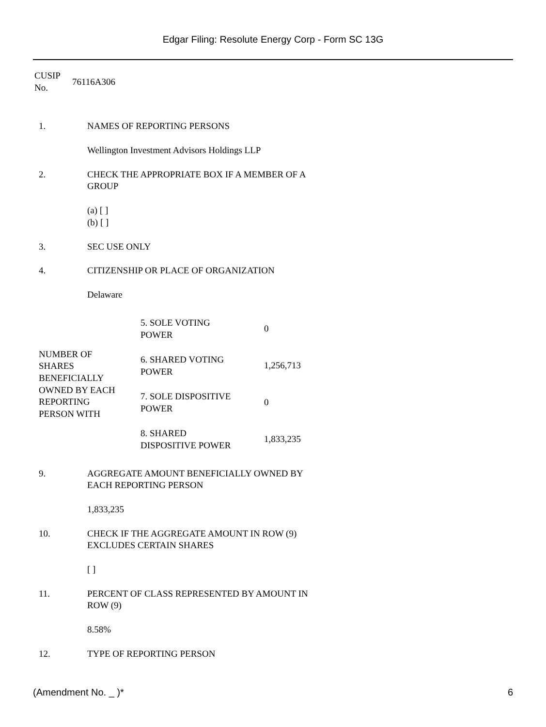Edgar Filing: Resolute Energy Corp - Form SC 13G
CUSIP
No.
76116A306
1. NAMES OF REPORTING PERSONS
Wellington Investment Advisors Holdings LLP
2. CHECK THE APPROPRIATE BOX IF A MEMBER OF A GROUP
(a) [ ]
(b) [ ]
3. SEC USE ONLY
4. CITIZENSHIP OR PLACE OF ORGANIZATION
Delaware
| NUMBER OF SHARES BENEFICIALLY OWNED BY EACH REPORTING PERSON WITH | 5. SOLE VOTING POWER | 0 |
| | 6. SHARED VOTING POWER | 1,256,713 |
| | 7. SOLE DISPOSITIVE POWER | 0 |
| | 8. SHARED DISPOSITIVE POWER | 1,833,235 |
9. AGGREGATE AMOUNT BENEFICIALLY OWNED BY EACH REPORTING PERSON
1,833,235
10. CHECK IF THE AGGREGATE AMOUNT IN ROW (9) EXCLUDES CERTAIN SHARES
[ ]
11. PERCENT OF CLASS REPRESENTED BY AMOUNT IN ROW (9)
8.58%
12. TYPE OF REPORTING PERSON
(Amendment No. _ )* 6